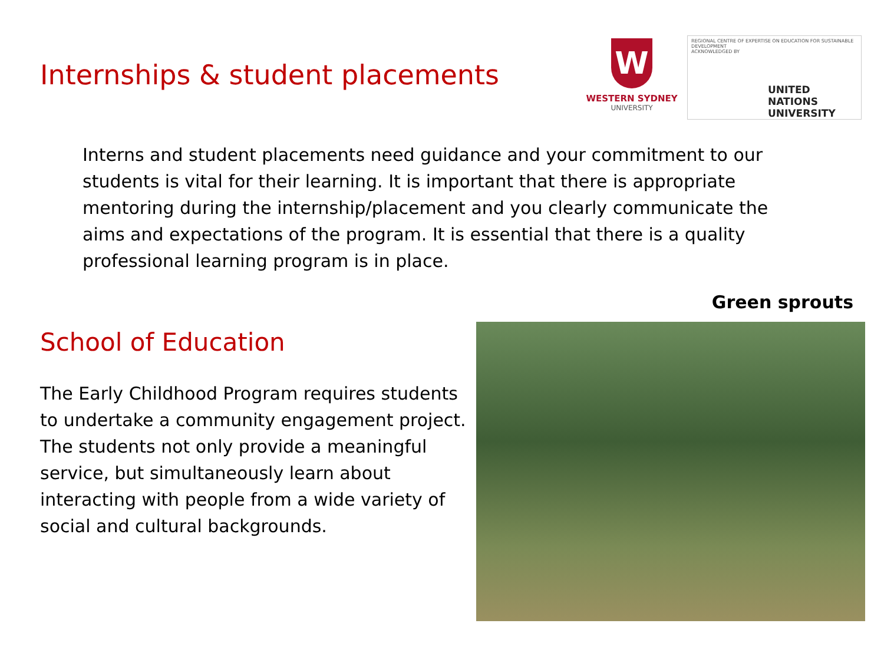Internships & student placements
W
WESTERN SYDNEY
UNIVERSITY
REGIONAL CENTRE OF EXPERTISE ON EDUCATION FOR SUSTAINABLE DEVELOPMENT
ACKNOWLEDGED BY
UNITED NATIONS UNIVERSITY
Interns and student placements need guidance and your commitment to our students is vital for their learning. It is important that there is appropriate mentoring during the internship/placement and you clearly communicate the aims and expectations of the program. It is essential that there is a quality professional learning program is in place.
Green sprouts
School of Education
The Early Childhood Program requires students to undertake a community engagement project. The students not only provide a meaningful service, but simultaneously learn about interacting with people from a wide variety of social and cultural backgrounds.